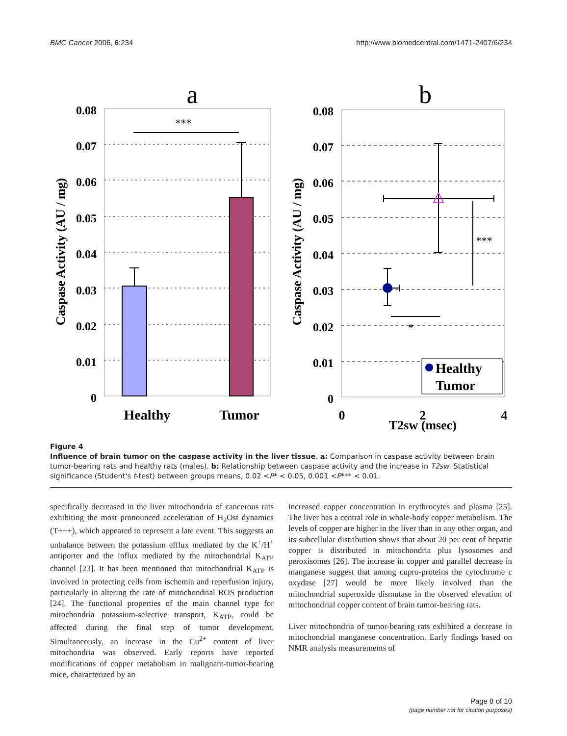BMC Cancer 2006, 6:234 http://www.biomedcentral.com/1471-2407/6/234
0.08
0.07
0.06
0.05
0.04
0.03
0.02
0.01
0
0.08
0.07
0.06
0.05
0.04
0.03
0.02
0.01
0
a
b
Caspase Activity (AU / mg)
Caspase Activity (AU / mg)
***
Healthy
Tumor
***
*
Healthy
Tumor
0
2
4
T2sw (msec)
Figure 4
Influence of brain tumor on the caspase activity in the liver tissue. a: Comparison in caspase activity between brain tumor-bearing rats and healthy rats (males). b: Relationship between caspase activity and the increase in T2sw. Statistical significance (Student's t-test) between groups means, 0.02 <P* < 0.05, 0.001 <P*** < 0.01.
specifically decreased in the liver mitochondria of cancerous rats exhibiting the most pronounced acceleration of H<sub>2</sub>Ost dynamics (T+++), which appeared to represent a late event. This suggests an unbalance between the potassium efflux mediated by the K<sup>+</sup>/H<sup>+</sup> antiporter and the influx mediated by the mitochondrial K<sub>ATP</sub> channel [23]. It has been mentioned that mitochondrial K<sub>ATP</sub> is involved in protecting cells from ischemia and reperfusion injury, particularly in altering the rate of mitochondrial ROS production [24]. The functional properties of the main channel type for mitochondria potassium-selective transport, K<sub>ATP</sub>, could be affected during the final step of tumor development. Simultaneously, an increase in the Cu<sup>2+</sup> content of liver mitochondria was observed. Early reports have reported modifications of copper metabolism in malignant-tumor-bearing mice, characterized by an
increased copper concentration in erythrocytes and plasma [25]. The liver has a central role in whole-body copper metabolism. The levels of copper are higher in the liver than in any other organ, and its subcellular distribution shows that about 20 per cent of hepatic copper is distributed in mitochondria plus lysosomes and peroxisomes [26]. The increase in copper and parallel decrease in manganese suggest that among cupro-proteins the cytochrome c oxydase [27] would be more likely involved than the mitochondrial superoxide dismutase in the observed elevation of mitochondrial copper content of brain tumor-bearing rats.
Liver mitochondria of tumor-bearing rats exhibited a decrease in mitochondrial manganese concentration. Early findings based on NMR analysis measurements of
Page 8 of 10
(page number not for citation purposes)